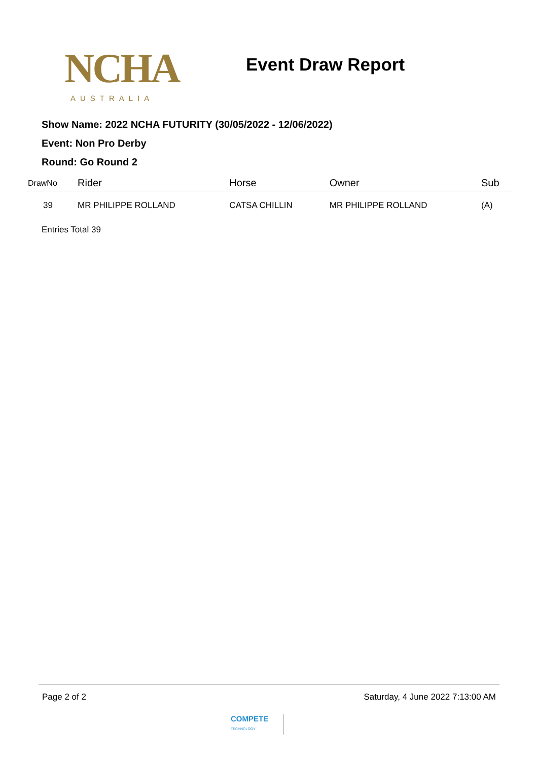NCHA
AUSTRALIA
Event Draw Report
Show Name: 2022 NCHA FUTURITY (30/05/2022 - 12/06/2022)
Event: Non Pro Derby
Round: Go Round 2
| DrawNo | Rider | Horse | Owner | Sub |
| --- | --- | --- | --- | --- |
| 39 | MR PHILIPPE ROLLAND | CATSA CHILLIN | MR PHILIPPE ROLLAND | (A) |
Entries Total 39
Page 2 of 2 Saturday, 4 June 2022 7:13:00 AM
COMPETE
TECHNOLOGY